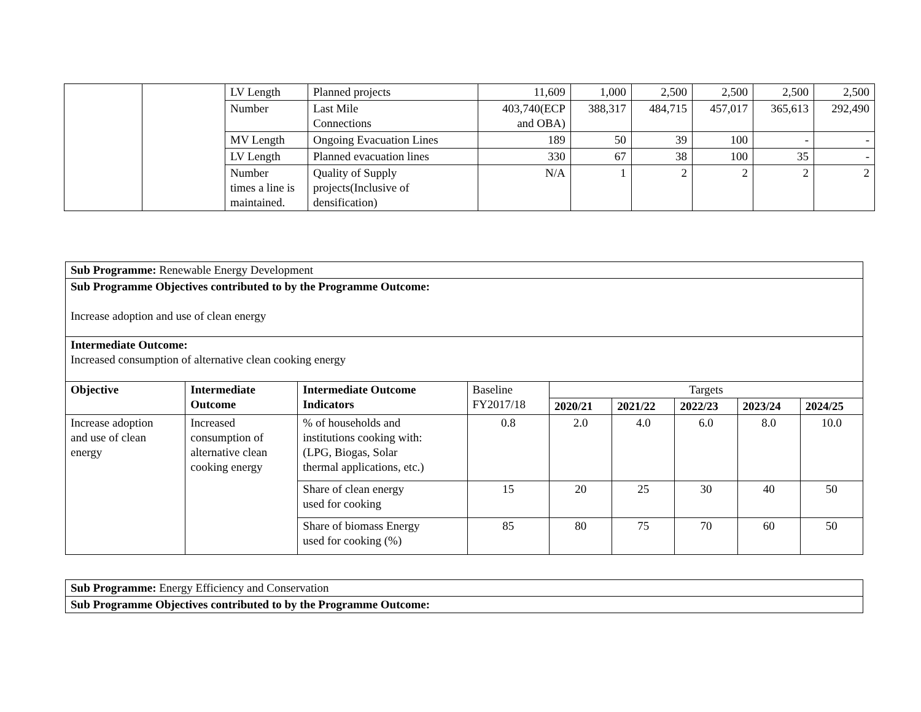| | | LV Length | Planned projects | 11,609 | 1,000 | 2,500 | 2,500 | 2,500 | 2,500 |
| | | Number | Last Mile Connections | 403,740(ECP and OBA) | 388,317 | 484,715 | 457,017 | 365,613 | 292,490 |
| | | MV Length | Ongoing Evacuation Lines | 189 | 50 | 39 | 100 | - | - |
| | | LV Length | Planned evacuation lines | 330 | 67 | 38 | 100 | 35 | - |
| | | Number times a line is maintained. | Quality of Supply projects(Inclusive of densification) | N/A | 1 | 2 | 2 | 2 | 2 |
| Sub Programme: Renewable Energy Development | | | | | | | | |
| Sub Programme Objectives contributed to by the Programme Outcome: Increase adoption and use of clean energy | | | | | | | | |
| Intermediate Outcome: Increased consumption of alternative clean cooking energy | | | | | | | | |
| Objective | Intermediate Outcome | Intermediate Outcome Indicators | Baseline FY2017/18 | Targets | | | | |
| | | | | 2020/21 | 2021/22 | 2022/23 | 2023/24 | 2024/25 |
| Increase adoption and use of clean energy | Increased consumption of alternative clean cooking energy | % of households and institutions cooking with: (LPG, Biogas, Solar thermal applications, etc.) | 0.8 | 2.0 | 4.0 | 6.0 | 8.0 | 10.0 |
| | | Share of clean energy used for cooking | 15 | 20 | 25 | 30 | 40 | 50 |
| | | Share of biomass Energy used for cooking (%) | 85 | 80 | 75 | 70 | 60 | 50 |
| Sub Programme: Energy Efficiency and Conservation |
| Sub Programme Objectives contributed to by the Programme Outcome: |